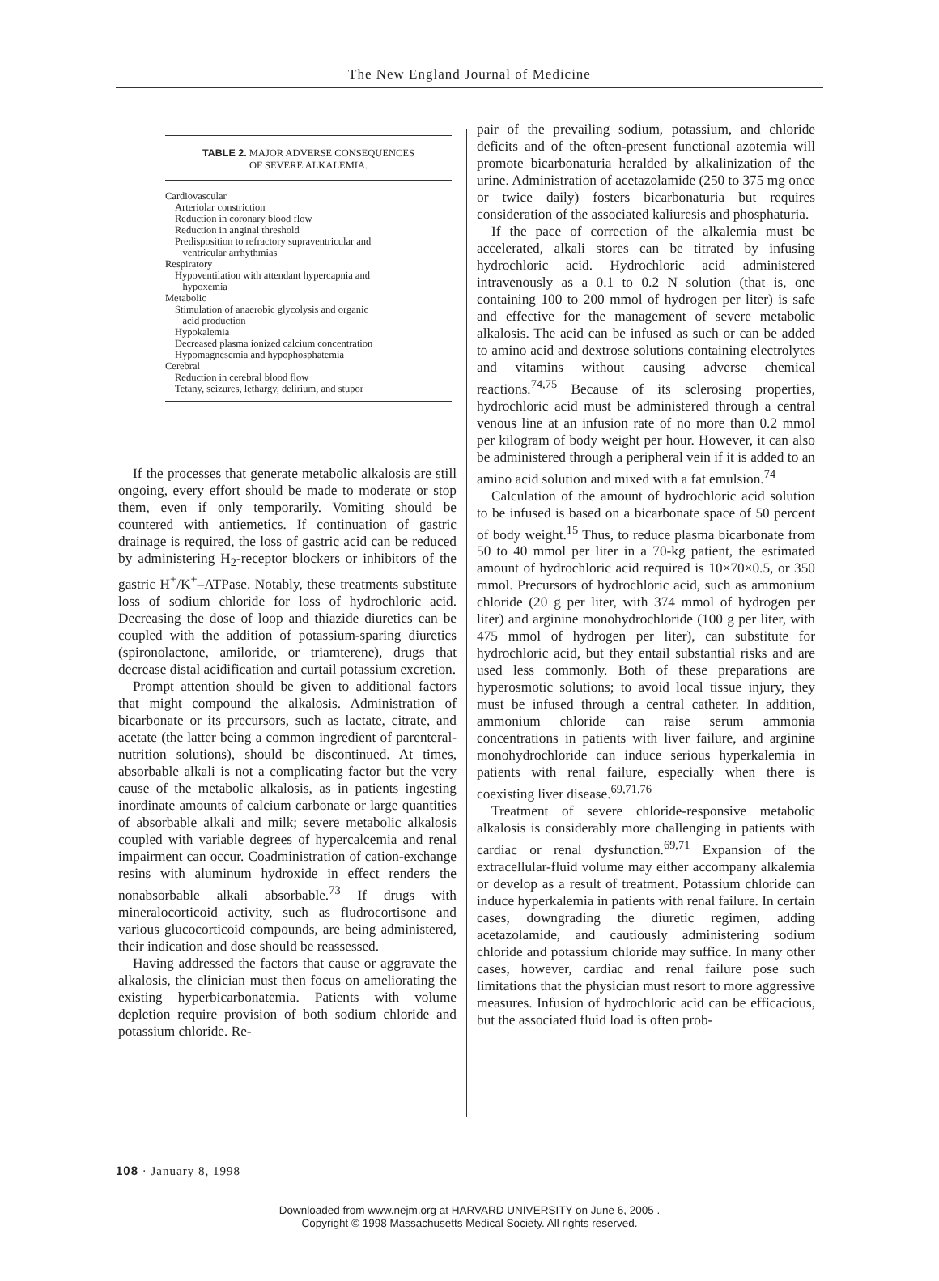The New England Journal of Medicine
TABLE 2. MAJOR ADVERSE CONSEQUENCES
OF SEVERE ALKALEMIA.
| Cardiovascular |
| Arteriolar constriction |
| Reduction in coronary blood flow |
| Reduction in anginal threshold |
| Predisposition to refractory supraventricular and ventricular arrhythmias |
| Respiratory |
| Hypoventilation with attendant hypercapnia and hypoxemia |
| Metabolic |
| Stimulation of anaerobic glycolysis and organic acid production |
| Hypokalemia |
| Decreased plasma ionized calcium concentration |
| Hypomagnesemia and hypophosphatemia |
| Cerebral |
| Reduction in cerebral blood flow |
| Tetany, seizures, lethargy, delirium, and stupor |
If the processes that generate metabolic alkalosis are still ongoing, every effort should be made to moderate or stop them, even if only temporarily. Vomiting should be countered with antiemetics. If continuation of gastric drainage is required, the loss of gastric acid can be reduced by administering H<sub>2</sub>-receptor blockers or inhibitors of the gastric H<sup>+</sup>/K<sup>+</sup>–ATPase. Notably, these treatments substitute loss of sodium chloride for loss of hydrochloric acid. Decreasing the dose of loop and thiazide diuretics can be coupled with the addition of potassium-sparing diuretics (spironolactone, amiloride, or triamterene), drugs that decrease distal acidification and curtail potassium excretion.
Prompt attention should be given to additional factors that might compound the alkalosis. Administration of bicarbonate or its precursors, such as lactate, citrate, and acetate (the latter being a common ingredient of parenteral-nutrition solutions), should be discontinued. At times, absorbable alkali is not a complicating factor but the very cause of the metabolic alkalosis, as in patients ingesting inordinate amounts of calcium carbonate or large quantities of absorbable alkali and milk; severe metabolic alkalosis coupled with variable degrees of hypercalcemia and renal impairment can occur. Coadministration of cation-exchange resins with aluminum hydroxide in effect renders the nonabsorbable alkali absorbable.<sup>73</sup> If drugs with mineralocorticoid activity, such as fludrocortisone and various glucocorticoid compounds, are being administered, their indication and dose should be reassessed.
Having addressed the factors that cause or aggravate the alkalosis, the clinician must then focus on ameliorating the existing hyperbicarbonatemia. Patients with volume depletion require provision of both sodium chloride and potassium chloride. Re-
pair of the prevailing sodium, potassium, and chloride deficits and of the often-present functional azotemia will promote bicarbonaturia heralded by alkalinization of the urine. Administration of acetazolamide (250 to 375 mg once or twice daily) fosters bicarbonaturia but requires consideration of the associated kaliuresis and phosphaturia.
If the pace of correction of the alkalemia must be accelerated, alkali stores can be titrated by infusing hydrochloric acid. Hydrochloric acid administered intravenously as a 0.1 to 0.2 N solution (that is, one containing 100 to 200 mmol of hydrogen per liter) is safe and effective for the management of severe metabolic alkalosis. The acid can be infused as such or can be added to amino acid and dextrose solutions containing electrolytes and vitamins without causing adverse chemical reactions.<sup>74,75</sup> Because of its sclerosing properties, hydrochloric acid must be administered through a central venous line at an infusion rate of no more than 0.2 mmol per kilogram of body weight per hour. However, it can also be administered through a peripheral vein if it is added to an amino acid solution and mixed with a fat emulsion.<sup>74</sup>
Calculation of the amount of hydrochloric acid solution to be infused is based on a bicarbonate space of 50 percent of body weight.<sup>15</sup> Thus, to reduce plasma bicarbonate from 50 to 40 mmol per liter in a 70-kg patient, the estimated amount of hydrochloric acid required is 10×70×0.5, or 350 mmol. Precursors of hydrochloric acid, such as ammonium chloride (20 g per liter, with 374 mmol of hydrogen per liter) and arginine monohydrochloride (100 g per liter, with 475 mmol of hydrogen per liter), can substitute for hydrochloric acid, but they entail substantial risks and are used less commonly. Both of these preparations are hyperosmotic solutions; to avoid local tissue injury, they must be infused through a central catheter. In addition, ammonium chloride can raise serum ammonia concentrations in patients with liver failure, and arginine monohydrochloride can induce serious hyperkalemia in patients with renal failure, especially when there is coexisting liver disease.<sup>69,71,76</sup>
Treatment of severe chloride-responsive metabolic alkalosis is considerably more challenging in patients with cardiac or renal dysfunction.<sup>69,71</sup> Expansion of the extracellular-fluid volume may either accompany alkalemia or develop as a result of treatment. Potassium chloride can induce hyperkalemia in patients with renal failure. In certain cases, downgrading the diuretic regimen, adding acetazolamide, and cautiously administering sodium chloride and potassium chloride may suffice. In many other cases, however, cardiac and renal failure pose such limitations that the physician must resort to more aggressive measures. Infusion of hydrochloric acid can be efficacious, but the associated fluid load is often prob-
108 · January 8, 1998
Downloaded from www.nejm.org at HARVARD UNIVERSITY on June 6, 2005 .
Copyright © 1998 Massachusetts Medical Society. All rights reserved.